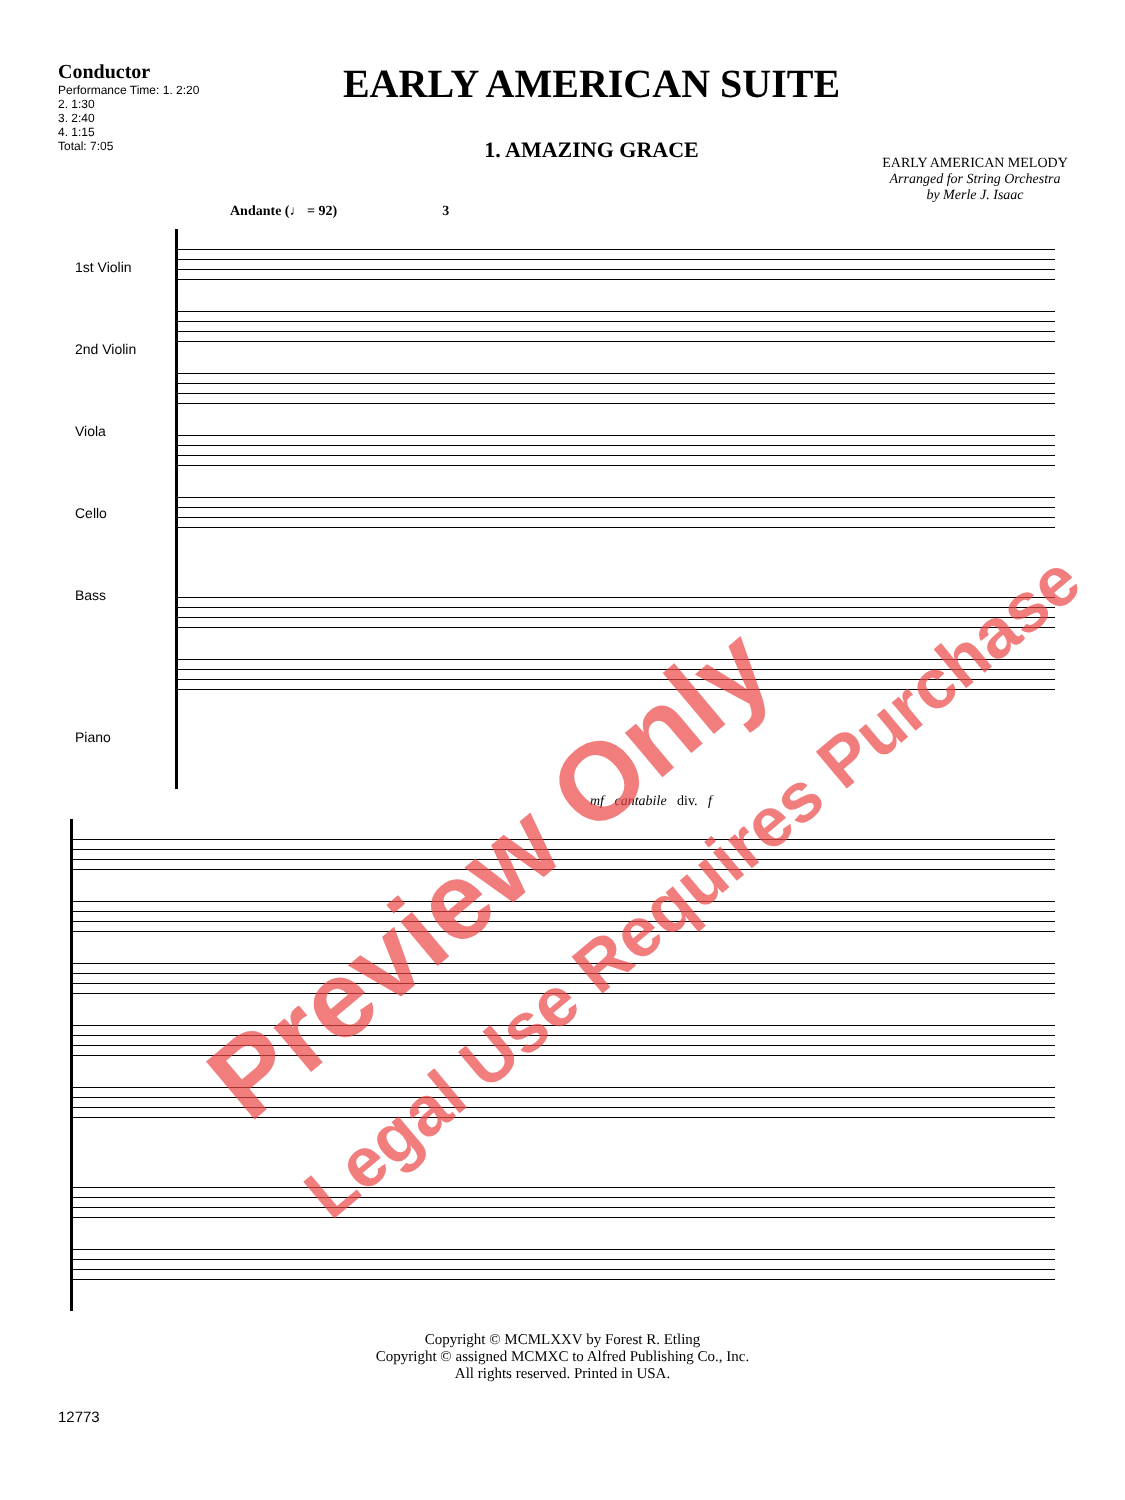Conductor
Performance Time: 1. 2:20
2. 1:30
3. 2:40
4. 1:15
Total: 7:05
EARLY AMERICAN SUITE
1. AMAZING GRACE
EARLY AMERICAN MELODY
Arranged for String Orchestra
by Merle J. Isaac
Andante (♩ = 92) 3
1st Violin
2nd Violin
Viola
Cello
Bass
Piano
mf cantabile div. f
Preview Only
Legal Use Requires Purchase
12773
Copyright © MCMLXXV by Forest R. Etling
Copyright © assigned MCMXC to Alfred Publishing Co., Inc.
All rights reserved. Printed in USA.